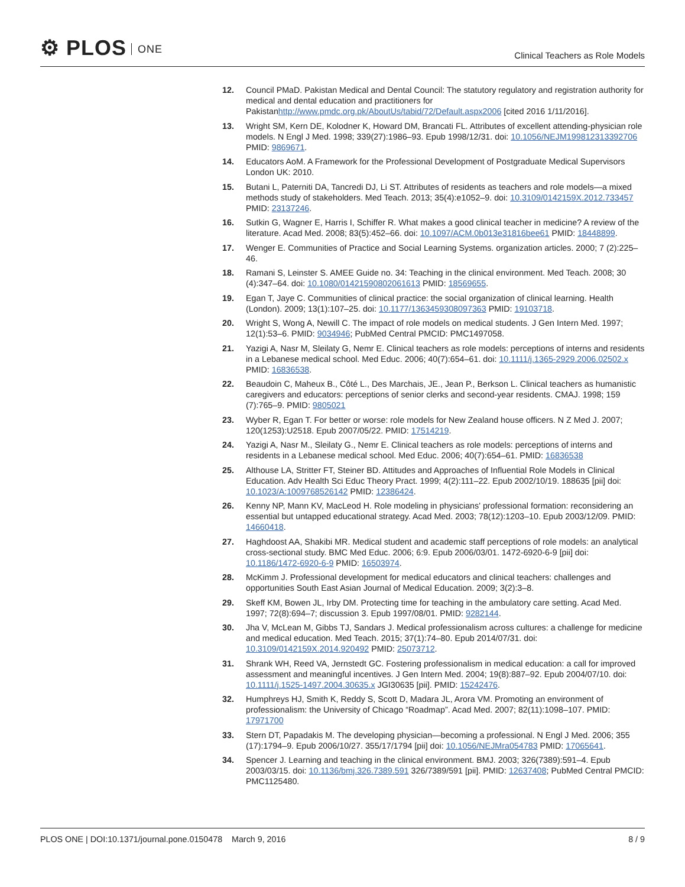⚙ PLOS ONE
Clinical Teachers as Role Models
12. Council PMaD. Pakistan Medical and Dental Council: The statutory regulatory and registration authority for medical and dental education and practitioners for Pakistanhttp://www.pmdc.org.pk/AboutUs/tabid/72/Default.aspx2006 [cited 2016 1/11/2016].
13. Wright SM, Kern DE, Kolodner K, Howard DM, Brancati FL. Attributes of excellent attending-physician role models. N Engl J Med. 1998; 339(27):1986–93. Epub 1998/12/31. doi: 10.1056/NEJM199812313392706 PMID: 9869671.
14. Educators AoM. A Framework for the Professional Development of Postgraduate Medical Supervisors London UK: 2010.
15. Butani L, Paterniti DA, Tancredi DJ, Li ST. Attributes of residents as teachers and role models—a mixed methods study of stakeholders. Med Teach. 2013; 35(4):e1052–9. doi: 10.3109/0142159X.2012.733457 PMID: 23137246.
16. Sutkin G, Wagner E, Harris I, Schiffer R. What makes a good clinical teacher in medicine? A review of the literature. Acad Med. 2008; 83(5):452–66. doi: 10.1097/ACM.0b013e31816bee61 PMID: 18448899.
17. Wenger E. Communities of Practice and Social Learning Systems. organization articles. 2000; 7 (2):225–46.
18. Ramani S, Leinster S. AMEE Guide no. 34: Teaching in the clinical environment. Med Teach. 2008; 30 (4):347–64. doi: 10.1080/01421590802061613 PMID: 18569655.
19. Egan T, Jaye C. Communities of clinical practice: the social organization of clinical learning. Health (London). 2009; 13(1):107–25. doi: 10.1177/1363459308097363 PMID: 19103718.
20. Wright S, Wong A, Newill C. The impact of role models on medical students. J Gen Intern Med. 1997; 12(1):53–6. PMID: 9034946; PubMed Central PMCID: PMC1497058.
21. Yazigi A, Nasr M, Sleilaty G, Nemr E. Clinical teachers as role models: perceptions of interns and residents in a Lebanese medical school. Med Educ. 2006; 40(7):654–61. doi: 10.1111/j.1365-2929.2006.02502.x PMID: 16836538.
22. Beaudoin C, Maheux B., Côté L., Des Marchais, JE., Jean P., Berkson L. Clinical teachers as humanistic caregivers and educators: perceptions of senior clerks and second-year residents. CMAJ. 1998; 159 (7):765–9. PMID: 9805021
23. Wyber R, Egan T. For better or worse: role models for New Zealand house officers. N Z Med J. 2007; 120(1253):U2518. Epub 2007/05/22. PMID: 17514219.
24. Yazigi A, Nasr M., Sleilaty G., Nemr E. Clinical teachers as role models: perceptions of interns and residents in a Lebanese medical school. Med Educ. 2006; 40(7):654–61. PMID: 16836538
25. Althouse LA, Stritter FT, Steiner BD. Attitudes and Approaches of Influential Role Models in Clinical Education. Adv Health Sci Educ Theory Pract. 1999; 4(2):111–22. Epub 2002/10/19. 188635 [pii] doi: 10.1023/A:1009768526142 PMID: 12386424.
26. Kenny NP, Mann KV, MacLeod H. Role modeling in physicians' professional formation: reconsidering an essential but untapped educational strategy. Acad Med. 2003; 78(12):1203–10. Epub 2003/12/09. PMID: 14660418.
27. Haghdoost AA, Shakibi MR. Medical student and academic staff perceptions of role models: an analytical cross-sectional study. BMC Med Educ. 2006; 6:9. Epub 2006/03/01. 1472-6920-6-9 [pii] doi: 10.1186/1472-6920-6-9 PMID: 16503974.
28. McKimm J. Professional development for medical educators and clinical teachers: challenges and opportunities South East Asian Journal of Medical Education. 2009; 3(2):3–8.
29. Skeff KM, Bowen JL, Irby DM. Protecting time for teaching in the ambulatory care setting. Acad Med. 1997; 72(8):694–7; discussion 3. Epub 1997/08/01. PMID: 9282144.
30. Jha V, McLean M, Gibbs TJ, Sandars J. Medical professionalism across cultures: a challenge for medicine and medical education. Med Teach. 2015; 37(1):74–80. Epub 2014/07/31. doi: 10.3109/0142159X.2014.920492 PMID: 25073712.
31. Shrank WH, Reed VA, Jernstedt GC. Fostering professionalism in medical education: a call for improved assessment and meaningful incentives. J Gen Intern Med. 2004; 19(8):887–92. Epub 2004/07/10. doi: 10.1111/j.1525-1497.2004.30635.x JGI30635 [pii]. PMID: 15242476.
32. Humphreys HJ, Smith K, Reddy S, Scott D, Madara JL, Arora VM. Promoting an environment of professionalism: the University of Chicago “Roadmap”. Acad Med. 2007; 82(11):1098–107. PMID: 17971700
33. Stern DT, Papadakis M. The developing physician—becoming a professional. N Engl J Med. 2006; 355 (17):1794–9. Epub 2006/10/27. 355/17/1794 [pii] doi: 10.1056/NEJMra054783 PMID: 17065641.
34. Spencer J. Learning and teaching in the clinical environment. BMJ. 2003; 326(7389):591–4. Epub 2003/03/15. doi: 10.1136/bmj.326.7389.591 326/7389/591 [pii]. PMID: 12637408; PubMed Central PMCID: PMC1125480.
PLOS ONE | DOI:10.1371/journal.pone.0150478 March 9, 2016
8 / 9